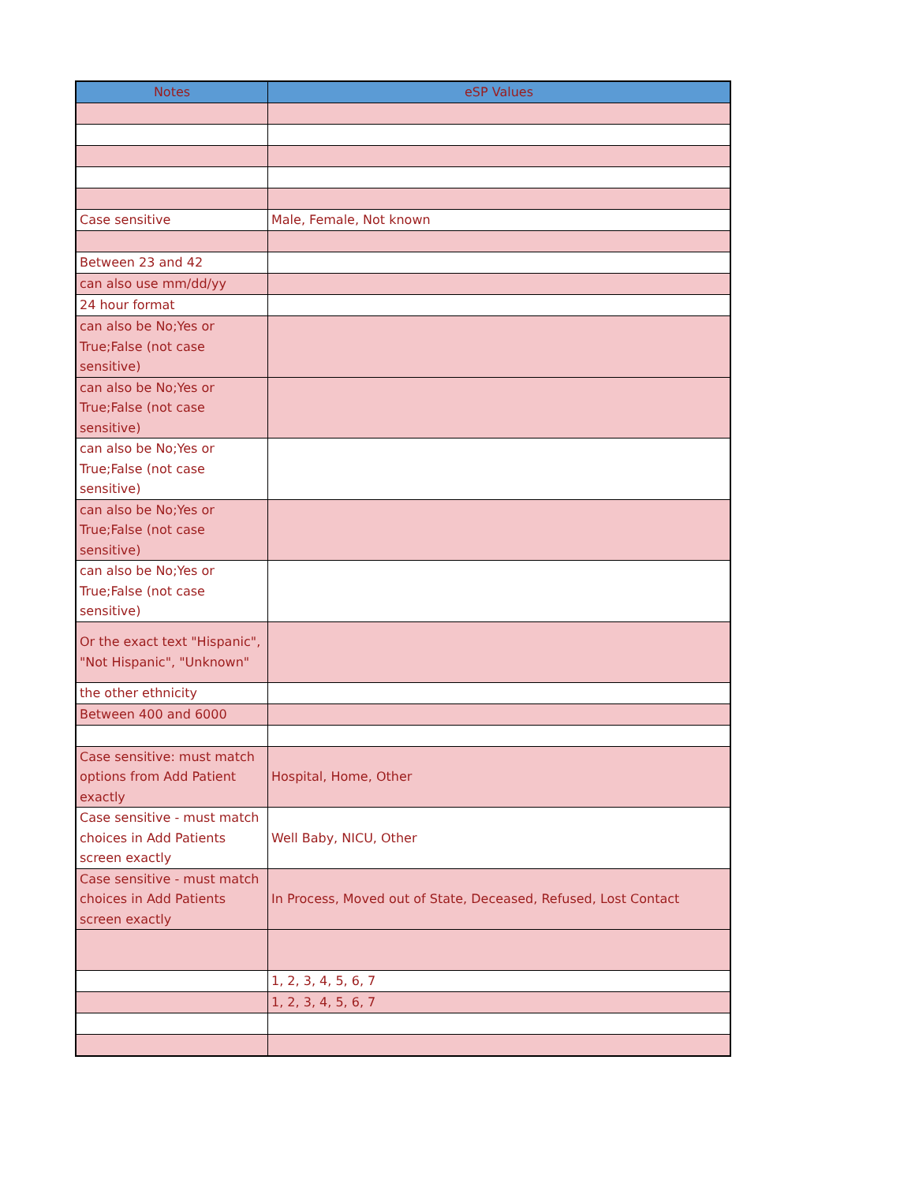| Notes | eSP Values |
| --- | --- |
| Case sensitive | Male, Female, Not known |
| Between 23 and 42 | |
| can also use mm/dd/yy | |
| 24 hour format | |
| can also be No;Yes or True;False (not case sensitive) | |
| can also be No;Yes or True;False (not case sensitive) | |
| can also be No;Yes or True;False (not case sensitive) | |
| can also be No;Yes or True;False (not case sensitive) | |
| can also be No;Yes or True;False (not case sensitive) | |
| Or the exact text "Hispanic", "Not Hispanic", "Unknown" | |
| the other ethnicity | |
| Between 400 and 6000 | |
| Case sensitive: must match options from Add Patient exactly | Hospital, Home, Other |
| Case sensitive - must match choices in Add Patients screen exactly | Well Baby, NICU, Other |
| Case sensitive - must match choices in Add Patients screen exactly | In Process, Moved out of State, Deceased, Refused, Lost Contact |
| | 1, 2, 3, 4, 5, 6, 7 |
| | 1, 2, 3, 4, 5, 6, 7 |